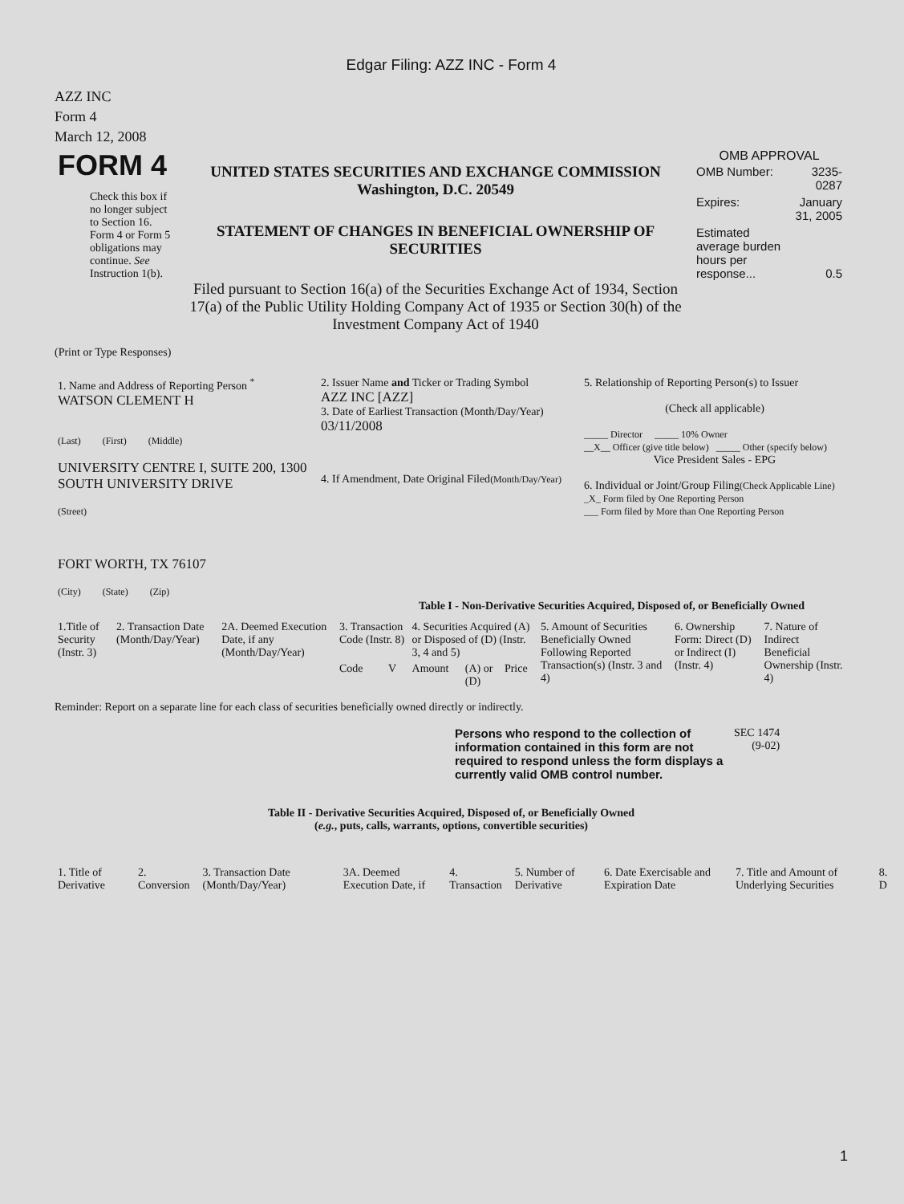Edgar Filing: AZZ INC - Form 4
AZZ INC
Form 4
March 12, 2008
| FORM 4 Check this box if no longer subject to Section 16. Form 4 or Form 5 obligations may continue. See Instruction 1(b). | UNITED STATES SECURITIES AND EXCHANGE COMMISSION Washington, D.C. 20549 STATEMENT OF CHANGES IN BENEFICIAL OWNERSHIP OF SECURITIES Filed pursuant to Section 16(a) of the Securities Exchange Act of 1934, Section 17(a) of the Public Utility Holding Company Act of 1935 or Section 30(h) of the Investment Company Act of 1940 | OMB APPROVAL / OMB Number: / 3235-0287 / / Expires: / January 31, 2005 / / Estimated average burden hours per response... / 0.5 / |
(Print or Type Responses)
| 1. Name and Address of Reporting Person <sup>*</sup> WATSON CLEMENT H (Last) (First) (Middle) UNIVERSITY CENTRE I, SUITE 200, 1300 SOUTH UNIVERSITY DRIVE (Street) FORT WORTH, TX 76107 (City) (State) (Zip) | 2. Issuer Name and Ticker or Trading Symbol AZZ INC [AZZ] 3. Date of Earliest Transaction (Month/Day/Year) 03/11/2008 4. If Amendment, Date Original Filed (Month/Day/Year) | 5. Relationship of Reporting Person(s) to Issuer (Check all applicable) _____ Director _____ 10% Owner __X__ Officer (give title below) _____ Other (specify below) Vice President Sales - EPG 6. Individual or Joint/Group Filing (Check Applicable Line) _X_ Form filed by One Reporting Person ___ Form filed by More than One Reporting Person |
Table I - Non-Derivative Securities Acquired, Disposed of, or Beneficially Owned
| 1.Title of Security (Instr. 3) | 2. Transaction Date (Month/Day/Year) | 2A. Deemed Execution Date, if any (Month/Day/Year) | 3. Transaction Code (Instr. 8) | | 4. Securities Acquired (A) or Disposed of (D) (Instr. 3, 4 and 5) | | | 5. Amount of Securities Beneficially Owned Following Reported Transaction(s) (Instr. 3 and 4) | 6. Ownership Form: Direct (D) or Indirect (I) (Instr. 4) | 7. Nature of Indirect Beneficial Ownership (Instr. 4) |
| --- | --- | --- | --- | --- | --- | --- | --- | --- | --- | --- |
| | | | Code | V | Amount | (A) or (D) | Price | | | |
Reminder: Report on a separate line for each class of securities beneficially owned directly or indirectly.
| Persons who respond to the collection of information contained in this form are not required to respond unless the form displays a currently valid OMB control number. | SEC 1474 (9-02) |
Table II - Derivative Securities Acquired, Disposed of, or Beneficially Owned
(e.g., puts, calls, warrants, options, convertible securities)
| 1. Title of Derivative | 2. Conversion | 3. Transaction Date (Month/Day/Year) | 3A. Deemed Execution Date, if | 4. Transaction | 5. Number of Derivative | 6. Date Exercisable and Expiration Date | 7. Title and Amount of Underlying Securities | 8. D |
| --- | --- | --- | --- | --- | --- | --- | --- | --- |
1